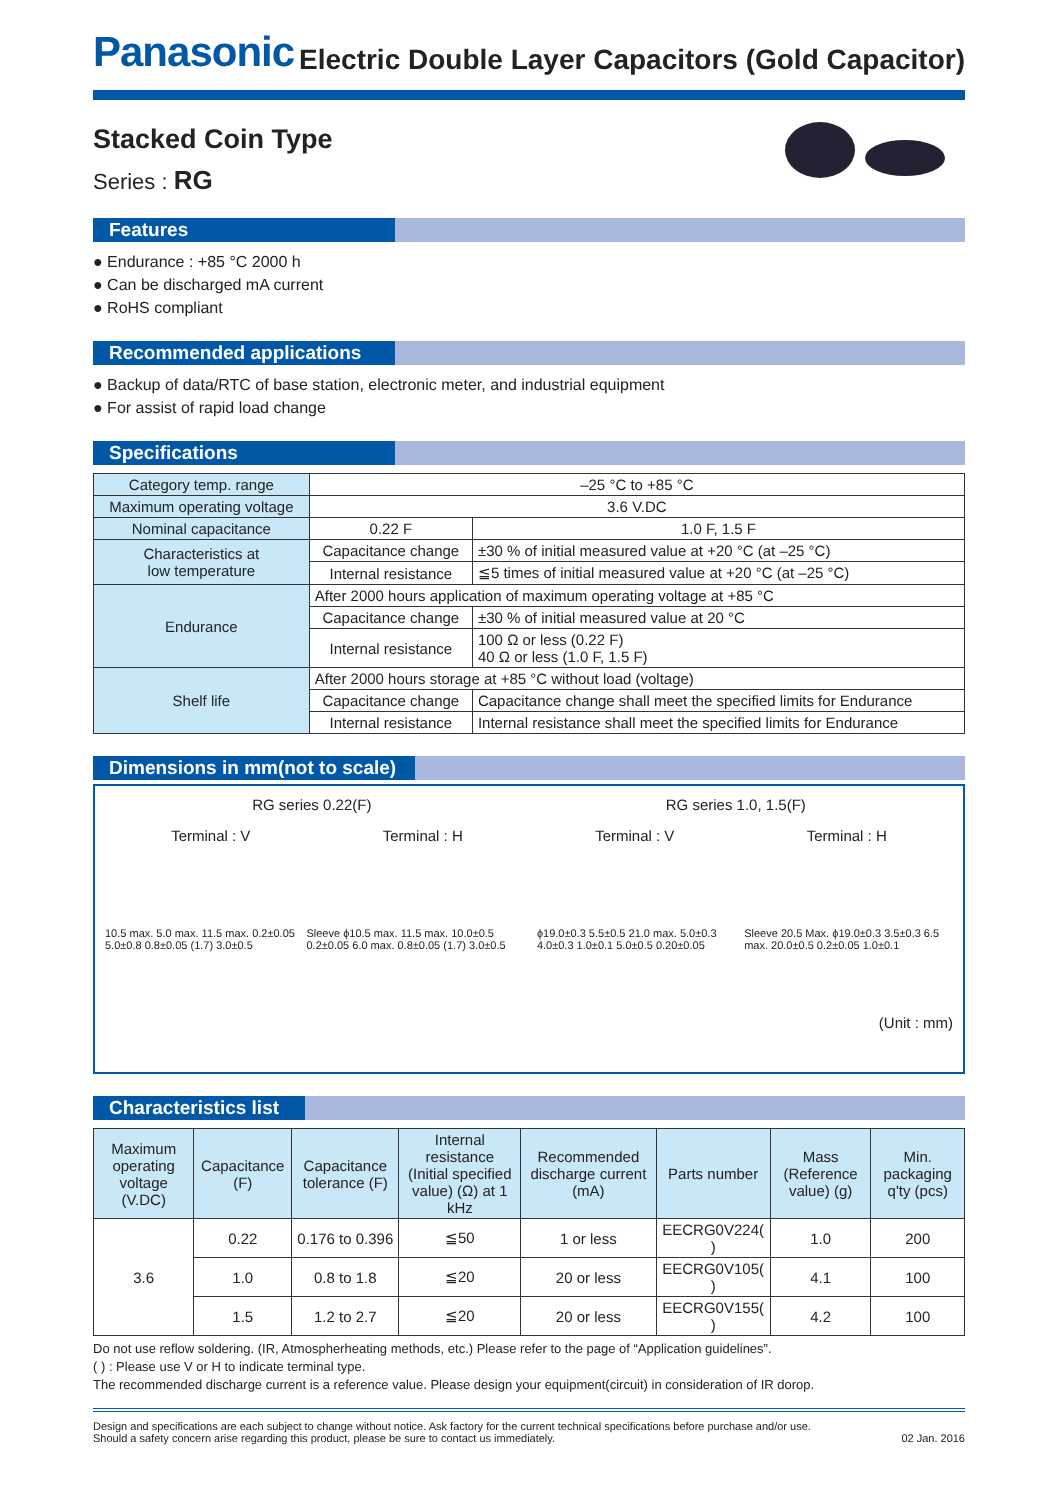Panasonic
Electric Double Layer Capacitors (Gold Capacitor)
Stacked Coin Type
Series : RG
Features
● Endurance : +85 °C 2000 h
● Can be discharged mA current
● RoHS compliant
Recommended applications
● Backup of data/RTC of base station, electronic meter, and industrial equipment
● For assist of rapid load change
Specifications
| Category temp. range | –25 °C to +85 °C | | |
| Maximum operating voltage | 3.6 V.DC | | |
| Nominal capacitance | 0.22 F | | 1.0 F, 1.5 F |
| Characteristics at low temperature | Capacitance change | ±30 % of initial measured value at +20 °C (at –25 °C) | |
| | Internal resistance | ≦5 times of initial measured value at +20 °C (at –25 °C) | |
| Endurance | After 2000 hours application of maximum operating voltage at +85 °C | | |
| | Capacitance change | ±30 % of initial measured value at 20 °C | |
| | Internal resistance | 100 Ω or less (0.22 F) 40 Ω or less (1.0 F, 1.5 F) | |
| Shelf life | After 2000 hours storage at +85 °C without load (voltage) | | |
| | Capacitance change | Capacitance change shall meet the specified limits for Endurance | |
| | Internal resistance | Internal resistance shall meet the specified limits for Endurance | |
Dimensions in mm(not to scale)
RG series 0.22(F) RG series 1.0, 1.5(F)
Terminal : V Terminal : H Terminal : V Terminal : H
10.5 max. 5.0 max. 11.5 max. 0.2±0.05 5.0±0.8 0.8±0.05 (1.7) 3.0±0.5 Sleeve ϕ10.5 max. 11.5 max. 10.0±0.5 0.2±0.05 6.0 max. 0.8±0.05 (1.7) 3.0±0.5 ϕ19.0±0.3 5.5±0.5 21.0 max. 5.0±0.3 4.0±0.3 1.0±0.1 5.0±0.5 0.20±0.05 Sleeve 20.5 Max. ϕ19.0±0.3 3.5±0.3 6.5 max. 20.0±0.5 0.2±0.05 1.0±0.1
(Unit : mm)
Characteristics list
| Maximum operating voltage (V.DC) | Capacitance (F) | Capacitance tolerance (F) | Internal resistance (Initial specified value) (Ω) at 1 kHz | Recommended discharge current (mA) | Parts number | Mass (Reference value) (g) | Min. packaging q'ty (pcs) |
| --- | --- | --- | --- | --- | --- | --- | --- |
| 3.6 | 0.22 | 0.176 to 0.396 | ≦50 | 1 or less | EECRG0V224( ) | 1.0 | 200 |
| | 1.0 | 0.8 to 1.8 | ≦20 | 20 or less | EECRG0V105( ) | 4.1 | 100 |
| | 1.5 | 1.2 to 2.7 | ≦20 | 20 or less | EECRG0V155( ) | 4.2 | 100 |
Do not use reflow soldering. (IR, Atmospherheating methods, etc.) Please refer to the page of “Application guidelines”.
( ) : Please use V or H to indicate terminal type.
The recommended discharge current is a reference value. Please design your equipment(circuit) in consideration of IR dorop.
Design and specifications are each subject to change without notice. Ask factory for the current technical specifications before purchase and/or use.
Should a safety concern arise regarding this product, please be sure to contact us immediately.
02 Jan. 2016